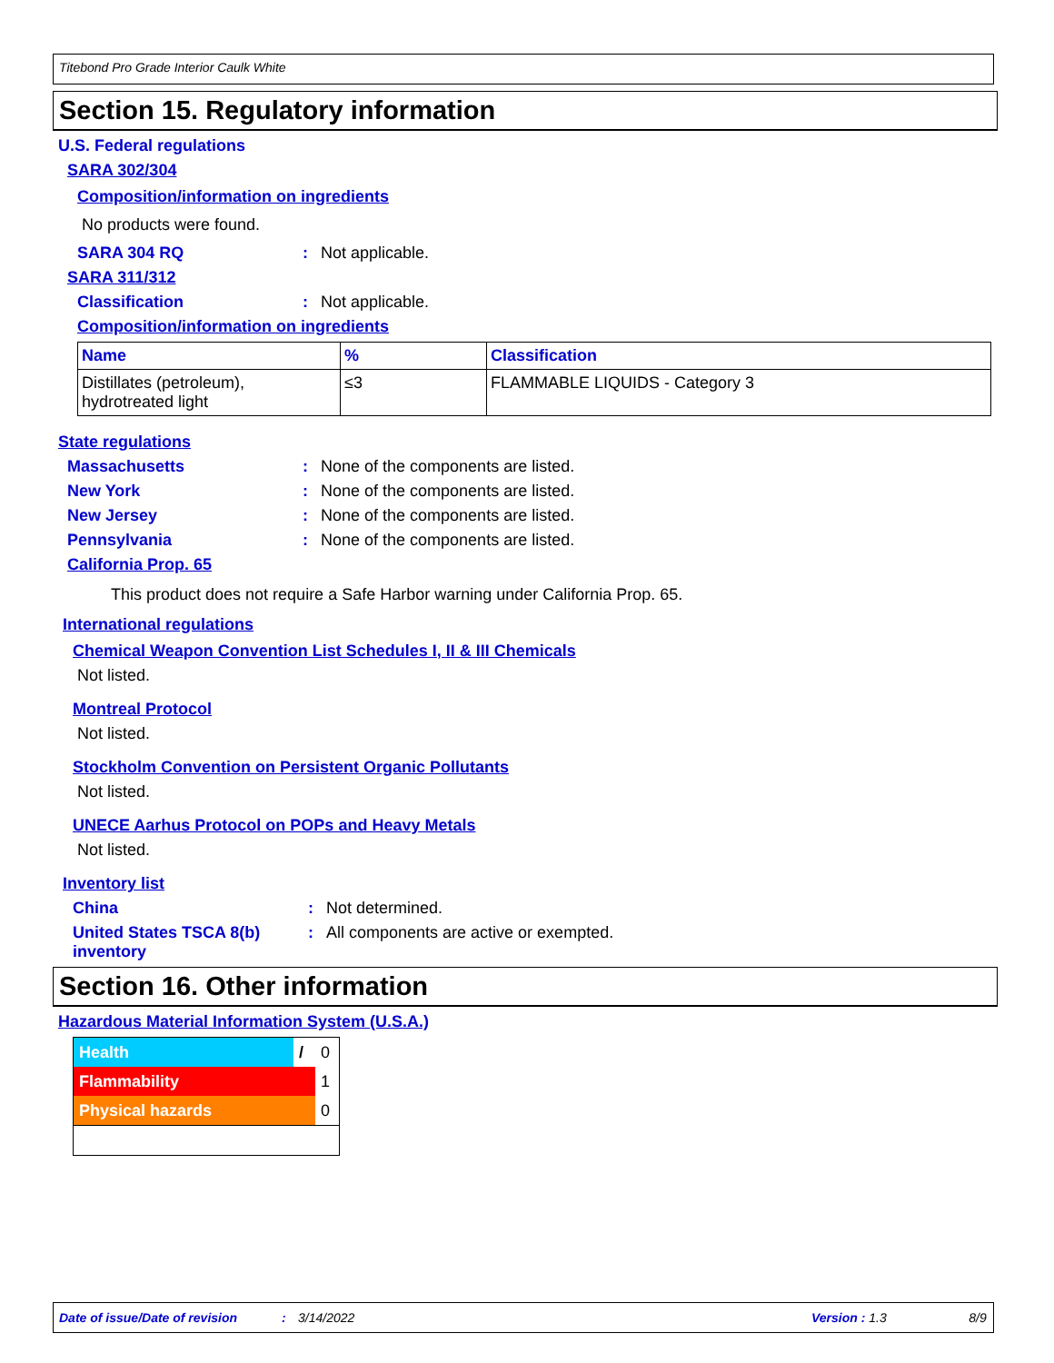Titebond Pro Grade Interior Caulk White
Section 15. Regulatory information
U.S. Federal regulations
SARA 302/304
Composition/information on ingredients
No products were found.
SARA 304 RQ: Not applicable.
SARA 311/312
Classification: Not applicable.
Composition/information on ingredients
| Name | % | Classification |
| --- | --- | --- |
| Distillates (petroleum), hydrotreated light | ≤3 | FLAMMABLE LIQUIDS - Category 3 |
State regulations
Massachusetts: None of the components are listed.
New York: None of the components are listed.
New Jersey: None of the components are listed.
Pennsylvania: None of the components are listed.
California Prop. 65
This product does not require a Safe Harbor warning under California Prop. 65.
International regulations
Chemical Weapon Convention List Schedules I, II & III Chemicals
Not listed.
Montreal Protocol
Not listed.
Stockholm Convention on Persistent Organic Pollutants
Not listed.
UNECE Aarhus Protocol on POPs and Heavy Metals
Not listed.
Inventory list
China: Not determined.
United States TSCA 8(b) inventory: All components are active or exempted.
Section 16. Other information
Hazardous Material Information System (U.S.A.)
| Health | / | 0 |
| Flammability | | 1 |
| Physical hazards | | 0 |
Date of issue/Date of revision: 3/14/2022 Version : 1.3 8/9